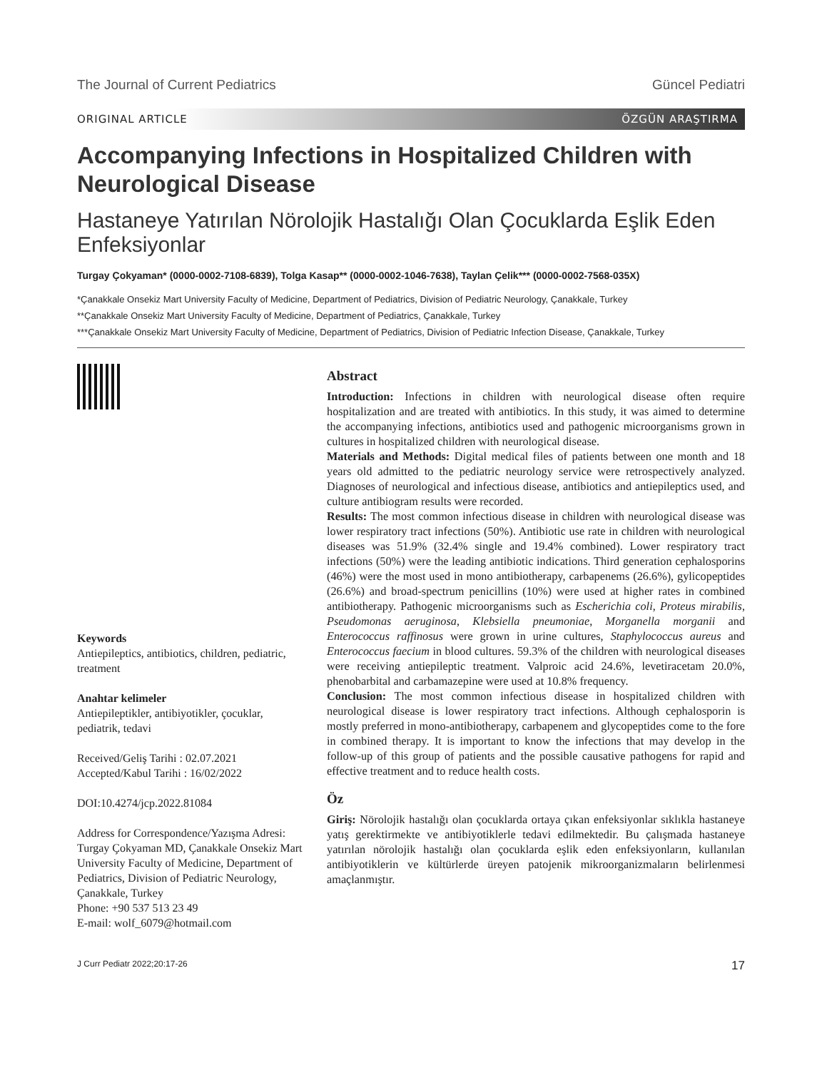The Journal of Current Pediatrics Güncel Pediatri
ORIGINAL ARTICLE ÖZGÜN ARAŞTIRMA
Accompanying Infections in Hospitalized Children with Neurological Disease
Hastaneye Yatırılan Nörolojik Hastalığı Olan Çocuklarda Eşlik Eden Enfeksiyonlar
Turgay Çokyaman* (0000-0002-7108-6839), Tolga Kasap** (0000-0002-1046-7638), Taylan Çelik*** (0000-0002-7568-035X)
*Çanakkale Onsekiz Mart University Faculty of Medicine, Department of Pediatrics, Division of Pediatric Neurology, Çanakkale, Turkey
**Çanakkale Onsekiz Mart University Faculty of Medicine, Department of Pediatrics, Çanakkale, Turkey
***Çanakkale Onsekiz Mart University Faculty of Medicine, Department of Pediatrics, Division of Pediatric Infection Disease, Çanakkale, Turkey
Keywords
Antiepileptics, antibiotics, children, pediatric, treatment
Anahtar kelimeler
Antiepileptikler, antibiyotikler, çocuklar, pediatrik, tedavi
Received/Geliş Tarihi : 02.07.2021
Accepted/Kabul Tarihi : 16/02/2022
DOI:10.4274/jcp.2022.81084
Address for Correspondence/Yazışma Adresi: Turgay Çokyaman MD, Çanakkale Onsekiz Mart University Faculty of Medicine, Department of Pediatrics, Division of Pediatric Neurology, Çanakkale, Turkey
Phone: +90 537 513 23 49
E-mail: wolf_6079@hotmail.com
Abstract
Introduction: Infections in children with neurological disease often require hospitalization and are treated with antibiotics. In this study, it was aimed to determine the accompanying infections, antibiotics used and pathogenic microorganisms grown in cultures in hospitalized children with neurological disease.
Materials and Methods: Digital medical files of patients between one month and 18 years old admitted to the pediatric neurology service were retrospectively analyzed. Diagnoses of neurological and infectious disease, antibiotics and antiepileptics used, and culture antibiogram results were recorded.
Results: The most common infectious disease in children with neurological disease was lower respiratory tract infections (50%). Antibiotic use rate in children with neurological diseases was 51.9% (32.4% single and 19.4% combined). Lower respiratory tract infections (50%) were the leading antibiotic indications. Third generation cephalosporins (46%) were the most used in mono antibiotherapy, carbapenems (26.6%), gylicopeptides (26.6%) and broad-spectrum penicillins (10%) were used at higher rates in combined antibiotherapy. Pathogenic microorganisms such as Escherichia coli, Proteus mirabilis, Pseudomonas aeruginosa, Klebsiella pneumoniae, Morganella morganii and Enterococcus raffinosus were grown in urine cultures, Staphylococcus aureus and Enterococcus faecium in blood cultures. 59.3% of the children with neurological diseases were receiving antiepileptic treatment. Valproic acid 24.6%, levetiracetam 20.0%, phenobarbital and carbamazepine were used at 10.8% frequency.
Conclusion: The most common infectious disease in hospitalized children with neurological disease is lower respiratory tract infections. Although cephalosporin is mostly preferred in mono-antibiotherapy, carbapenem and glycopeptides come to the fore in combined therapy. It is important to know the infections that may develop in the follow-up of this group of patients and the possible causative pathogens for rapid and effective treatment and to reduce health costs.
Öz
Giriş: Nörolojik hastalığı olan çocuklarda ortaya çıkan enfeksiyonlar sıklıkla hastaneye yatış gerektirmekte ve antibiyotiklerle tedavi edilmektedir. Bu çalışmada hastaneye yatırılan nörolojik hastalığı olan çocuklarda eşlik eden enfeksiyonların, kullanılan antibiyotiklerin ve kültürlerde üreyen patojenik mikroorganizmaların belirlenmesi amaçlanmıştır.
J Curr Pediatr 2022;20:17-26 17